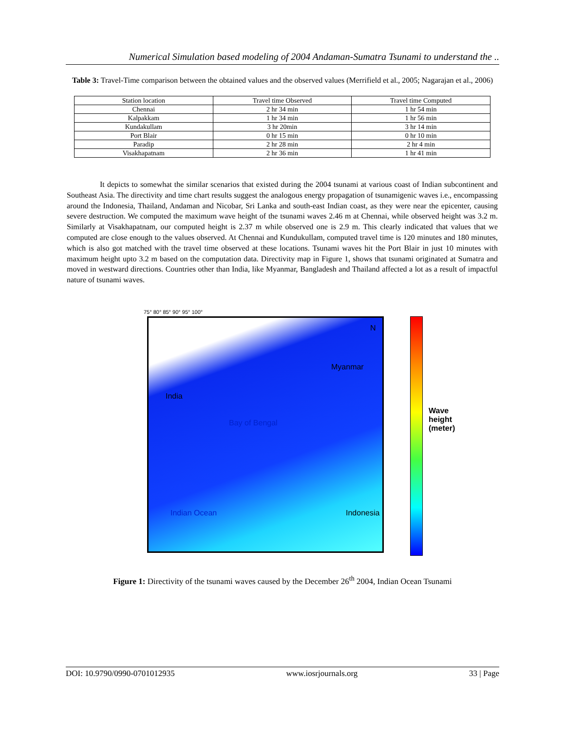Numerical Simulation based modeling of 2004 Andaman-Sumatra Tsunami to understand the ..
Table 3: Travel-Time comparison between the obtained values and the observed values (Merrifield et al., 2005; Nagarajan et al., 2006)
| Station location | Travel time Observed | Travel time Computed |
| Chennai | 2 hr 34 min | 1 hr 54 min |
| Kalpakkam | 1 hr 34 min | 1 hr 56 min |
| Kundakullam | 3 hr 20min | 3 hr 14 min |
| Port Blair | 0 hr 15 min | 0 hr 10 min |
| Paradip | 2 hr 28 min | 2 hr 4 min |
| Visakhapatnam | 2 hr 36 min | 1 hr 41 min |
It depicts to somewhat the similar scenarios that existed during the 2004 tsunami at various coast of Indian subcontinent and Southeast Asia. The directivity and time chart results suggest the analogous energy propagation of tsunamigenic waves i.e., encompassing around the Indonesia, Thailand, Andaman and Nicobar, Sri Lanka and south-east Indian coast, as they were near the epicenter, causing severe destruction. We computed the maximum wave height of the tsunami waves 2.46 m at Chennai, while observed height was 3.2 m. Similarly at Visakhapatnam, our computed height is 2.37 m while observed one is 2.9 m. This clearly indicated that values that we computed are close enough to the values observed. At Chennai and Kundukullam, computed travel time is 120 minutes and 180 minutes, which is also got matched with the travel time observed at these locations. Tsunami waves hit the Port Blair in just 10 minutes with maximum height upto 3.2 m based on the computation data. Directivity map in Figure 1, shows that tsunami originated at Sumatra and moved in westward directions. Countries other than India, like Myanmar, Bangladesh and Thailand affected a lot as a result of impactful nature of tsunami waves.
India
Myanmar
Bay of Bengal
Indian Ocean Indonesia
N
Wave height (meter)
75° 80° 85° 90° 95° 100°
Figure 1: Directivity of the tsunami waves caused by the December 26<sup>th</sup> 2004, Indian Ocean Tsunami
DOI: 10.9790/0990-0701012935 www.iosrjournals.org 33 | Page